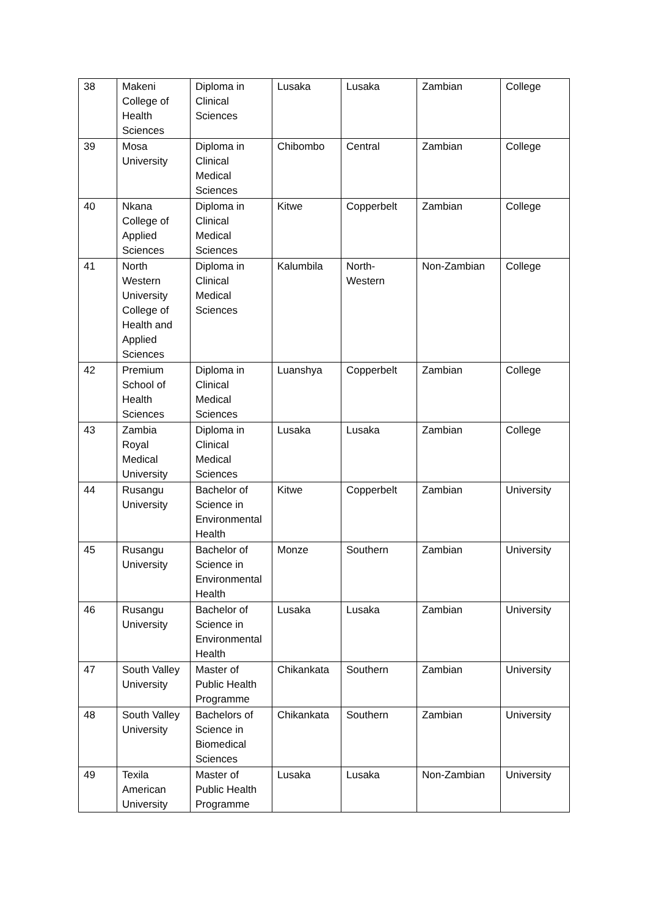| 38 | Makeni College of Health Sciences | Diploma in Clinical Sciences | Lusaka | Lusaka | Zambian | College |
| 39 | Mosa University | Diploma in Clinical Medical Sciences | Chibombo | Central | Zambian | College |
| 40 | Nkana College of Applied Sciences | Diploma in Clinical Medical Sciences | Kitwe | Copperbelt | Zambian | College |
| 41 | North Western University College of Health and Applied Sciences | Diploma in Clinical Medical Sciences | Kalumbila | North-Western | Non-Zambian | College |
| 42 | Premium School of Health Sciences | Diploma in Clinical Medical Sciences | Luanshya | Copperbelt | Zambian | College |
| 43 | Zambia Royal Medical University | Diploma in Clinical Medical Sciences | Lusaka | Lusaka | Zambian | College |
| 44 | Rusangu University | Bachelor of Science in Environmental Health | Kitwe | Copperbelt | Zambian | University |
| 45 | Rusangu University | Bachelor of Science in Environmental Health | Monze | Southern | Zambian | University |
| 46 | Rusangu University | Bachelor of Science in Environmental Health | Lusaka | Lusaka | Zambian | University |
| 47 | South Valley University | Master of Public Health Programme | Chikankata | Southern | Zambian | University |
| 48 | South Valley University | Bachelors of Science in Biomedical Sciences | Chikankata | Southern | Zambian | University |
| 49 | Texila American University | Master of Public Health Programme | Lusaka | Lusaka | Non-Zambian | University |